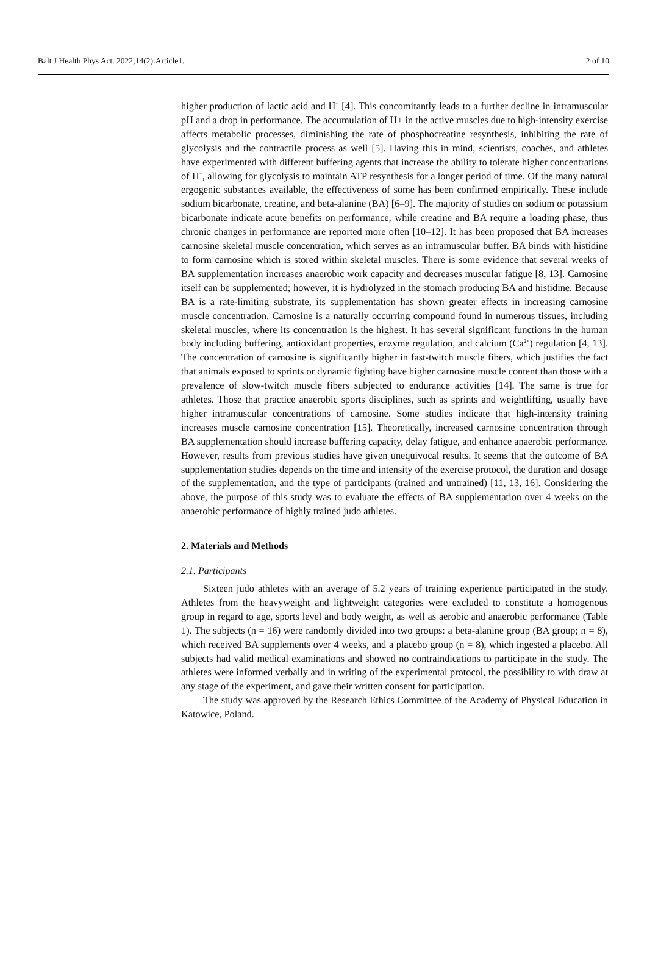Balt J Health Phys Act. 2022;14(2):Article1. 2 of 10
higher production of lactic acid and H<sup>+</sup> [4]. This concomitantly leads to a further decline in intramuscular pH and a drop in performance. The accumulation of H+ in the active muscles due to high-intensity exercise affects metabolic processes, diminishing the rate of phosphocreatine resynthesis, inhibiting the rate of glycolysis and the contractile process as well [5]. Having this in mind, scientists, coaches, and athletes have experimented with different buffering agents that increase the ability to tolerate higher concentrations of H<sup>+</sup>, allowing for glycolysis to maintain ATP resynthesis for a longer period of time. Of the many natural ergogenic substances available, the effectiveness of some has been confirmed empirically. These include sodium bicarbonate, creatine, and beta-alanine (BA) [6–9]. The majority of studies on sodium or potassium bicarbonate indicate acute benefits on performance, while creatine and BA require a loading phase, thus chronic changes in performance are reported more often [10–12]. It has been proposed that BA increases carnosine skeletal muscle concentration, which serves as an intramuscular buffer. BA binds with histidine to form carnosine which is stored within skeletal muscles. There is some evidence that several weeks of BA supplementation increases anaerobic work capacity and decreases muscular fatigue [8, 13]. Carnosine itself can be supplemented; however, it is hydrolyzed in the stomach producing BA and histidine. Because BA is a rate-limiting substrate, its supplementation has shown greater effects in increasing carnosine muscle concentration. Carnosine is a naturally occurring compound found in numerous tissues, including skeletal muscles, where its concentration is the highest. It has several significant functions in the human body including buffering, antioxidant properties, enzyme regulation, and calcium (Ca<sup>2+</sup>) regulation [4, 13]. The concentration of carnosine is significantly higher in fast-twitch muscle fibers, which justifies the fact that animals exposed to sprints or dynamic fighting have higher carnosine muscle content than those with a prevalence of slow-twitch muscle fibers subjected to endurance activities [14]. The same is true for athletes. Those that practice anaerobic sports disciplines, such as sprints and weightlifting, usually have higher intramuscular concentrations of carnosine. Some studies indicate that high-intensity training increases muscle carnosine concentration [15]. Theoretically, increased carnosine concentration through BA supplementation should increase buffering capacity, delay fatigue, and enhance anaerobic performance. However, results from previous studies have given unequivocal results. It seems that the outcome of BA supplementation studies depends on the time and intensity of the exercise protocol, the duration and dosage of the supplementation, and the type of participants (trained and untrained) [11, 13, 16]. Considering the above, the purpose of this study was to evaluate the effects of BA supplementation over 4 weeks on the anaerobic performance of highly trained judo athletes.
2. Materials and Methods
2.1. Participants
Sixteen judo athletes with an average of 5.2 years of training experience participated in the study. Athletes from the heavyweight and lightweight categories were excluded to constitute a homogenous group in regard to age, sports level and body weight, as well as aerobic and anaerobic performance (Table 1). The subjects (n = 16) were randomly divided into two groups: a beta-alanine group (BA group; n = 8), which received BA supplements over 4 weeks, and a placebo group (n = 8), which ingested a placebo. All subjects had valid medical examinations and showed no contraindications to participate in the study. The athletes were informed verbally and in writing of the experimental protocol, the possibility to with draw at any stage of the experiment, and gave their written consent for participation.
The study was approved by the Research Ethics Committee of the Academy of Physical Education in Katowice, Poland.